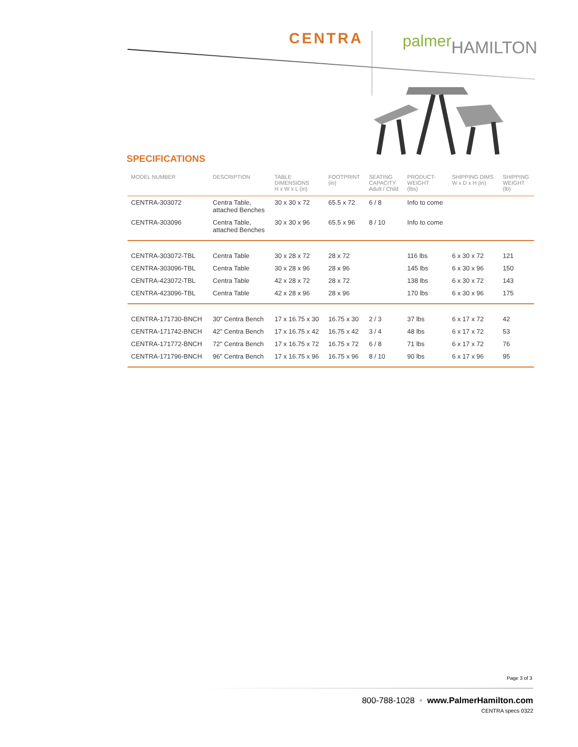CENTRA palmer HAMILTON
SPECIFICATIONS
| MODEL NUMBER | DESCRIPTION | TABLE DIMENSIONS H x W x L (in) | FOOTPRINT (in) | SEATING CAPACITY Adult / Child | PRODUCT- WEIGHT (lbs) | SHIPPING DIMS W x D x H (in) | SHIPPING WEIGHT (lb) |
| --- | --- | --- | --- | --- | --- | --- | --- |
| CENTRA-303072 | Centra Table, attached Benches | 30 x 30 x 72 | 65.5 x 72 | 6 / 8 | Info to come | | |
| CENTRA-303096 | Centra Table, attached Benches | 30 x 30 x 96 | 65.5 x 96 | 8 / 10 | Info to come | | |
| CENTRA-303072-TBL | Centra Table | 30 x 28 x 72 | 28 x 72 | | 116 lbs | 6 x 30 x 72 | 121 |
| CENTRA-303096-TBL | Centra Table | 30 x 28 x 96 | 28 x 96 | | 145 lbs | 6 x 30 x 96 | 150 |
| CENTRA-423072-TBL | Centra Table | 42 x 28 x 72 | 28 x 72 | | 138 lbs | 6 x 30 x 72 | 143 |
| CENTRA-423096-TBL | Centra Table | 42 x 28 x 96 | 28 x 96 | | 170 lbs | 6 x 30 x 96 | 175 |
| CENTRA-171730-BNCH | 30" Centra Bench | 17 x 16.75 x 30 | 16.75 x 30 | 2 / 3 | 37 lbs | 6 x 17 x 72 | 42 |
| CENTRA-171742-BNCH | 42" Centra Bench | 17 x 16.75 x 42 | 16.75 x 42 | 3 / 4 | 48 lbs | 6 x 17 x 72 | 53 |
| CENTRA-171772-BNCH | 72" Centra Bench | 17 x 16.75 x 72 | 16.75 x 72 | 6 / 8 | 71 lbs | 6 x 17 x 72 | 76 |
| CENTRA-171796-BNCH | 96" Centra Bench | 17 x 16.75 x 96 | 16.75 x 96 | 8 / 10 | 90 lbs | 6 x 17 x 96 | 95 |
Page 3 of 3
800-788-1028 • www.PalmerHamilton.com
CENTRA specs 0322